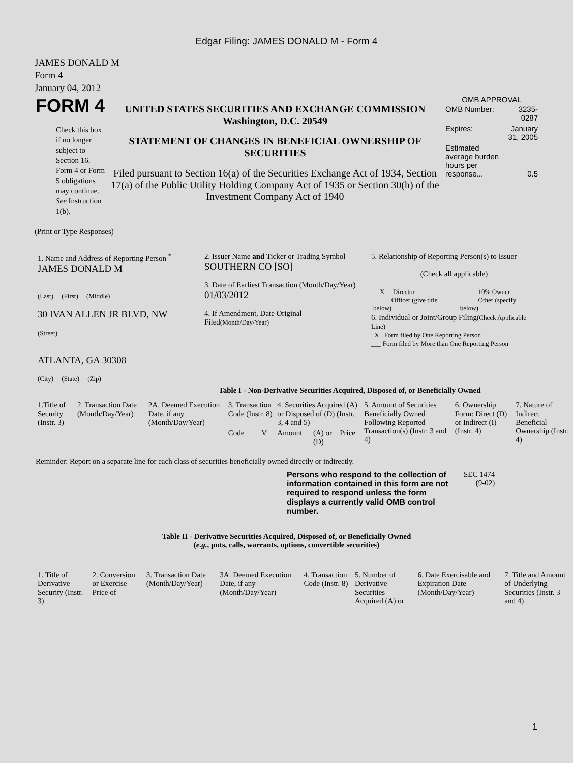Edgar Filing: JAMES DONALD M - Form 4
JAMES DONALD M
Form 4
January 04, 2012
| FORM 4 Check this box if no longer subject to Section 16. Form 4 or Form 5 obligations may continue. See Instruction 1(b). | UNITED STATES SECURITIES AND EXCHANGE COMMISSION Washington, D.C. 20549 STATEMENT OF CHANGES IN BENEFICIAL OWNERSHIP OF SECURITIES Filed pursuant to Section 16(a) of the Securities Exchange Act of 1934, Section 17(a) of the Public Utility Holding Company Act of 1935 or Section 30(h) of the Investment Company Act of 1940 | OMB APPROVAL / OMB Number: / 3235-0287 / / Expires: / January 31, 2005 / / Estimated average burden hours per response... / 0.5 / |
(Print or Type Responses)
| 1. Name and Address of Reporting Person <sup>*</sup> JAMES DONALD M (Last) (First) (Middle) 30 IVAN ALLEN JR BLVD, NW (Street) ATLANTA, GA 30308 (City) (State) (Zip) | 2. Issuer Name and Ticker or Trading Symbol SOUTHERN CO [SO] 3. Date of Earliest Transaction (Month/Day/Year) 01/03/2012 4. If Amendment, Date Original Filed (Month/Day/Year) | 5. Relationship of Reporting Person(s) to Issuer (Check all applicable) / __X__ Director _____ Officer (give title below) / _____ 10% Owner _____ Other (specify below) / 6. Individual or Joint/Group Filing (Check Applicable Line) _X_ Form filed by One Reporting Person ___ Form filed by More than One Reporting Person |
Table I - Non-Derivative Securities Acquired, Disposed of, or Beneficially Owned
| 1.Title of Security (Instr. 3) | 2. Transaction Date (Month/Day/Year) | 2A. Deemed Execution Date, if any (Month/Day/Year) | 3. Transaction Code (Instr. 8) | | 4. Securities Acquired (A) or Disposed of (D) (Instr. 3, 4 and 5) | | | 5. Amount of Securities Beneficially Owned Following Reported Transaction(s) (Instr. 3 and 4) | 6. Ownership Form: Direct (D) or Indirect (I) (Instr. 4) | 7. Nature of Indirect Beneficial Ownership (Instr. 4) |
| --- | --- | --- | --- | --- | --- | --- | --- | --- | --- | --- |
| | | | Code | V | Amount | (A) or (D) | Price | | | |
Reminder: Report on a separate line for each class of securities beneficially owned directly or indirectly.
| Persons who respond to the collection of information contained in this form are not required to respond unless the form displays a currently valid OMB control number. | SEC 1474 (9-02) |
Table II - Derivative Securities Acquired, Disposed of, or Beneficially Owned
(e.g., puts, calls, warrants, options, convertible securities)
| 1. Title of Derivative Security (Instr. 3) | 2. Conversion or Exercise Price of | 3. Transaction Date (Month/Day/Year) | 3A. Deemed Execution Date, if any (Month/Day/Year) | 4. Transaction Code (Instr. 8) | 5. Number of Derivative Securities Acquired (A) or | 6. Date Exercisable and Expiration Date (Month/Day/Year) | 7. Title and Amount of Underlying Securities (Instr. 3 and 4) |
| --- | --- | --- | --- | --- | --- | --- | --- |
1